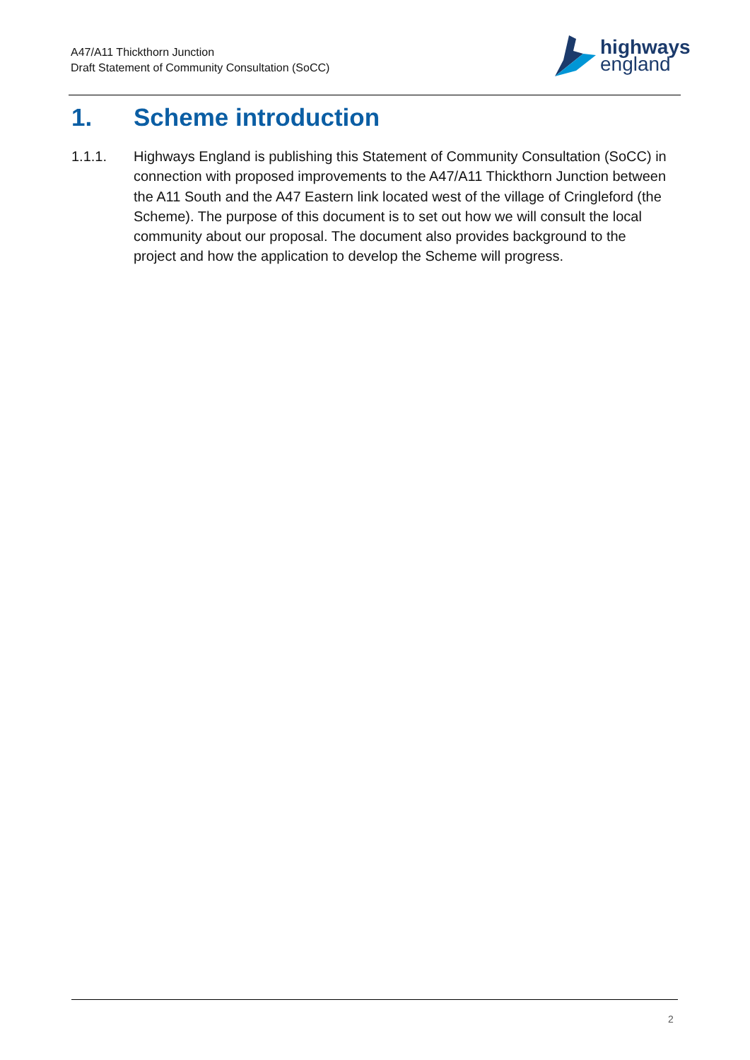A47/A11 Thickthorn Junction
Draft Statement of Community Consultation (SoCC)
highways
england
1. Scheme introduction
1.1.1. Highways England is publishing this Statement of Community Consultation (SoCC) in connection with proposed improvements to the A47/A11 Thickthorn Junction between the A11 South and the A47 Eastern link located west of the village of Cringleford (the Scheme). The purpose of this document is to set out how we will consult the local community about our proposal. The document also provides background to the project and how the application to develop the Scheme will progress.
2